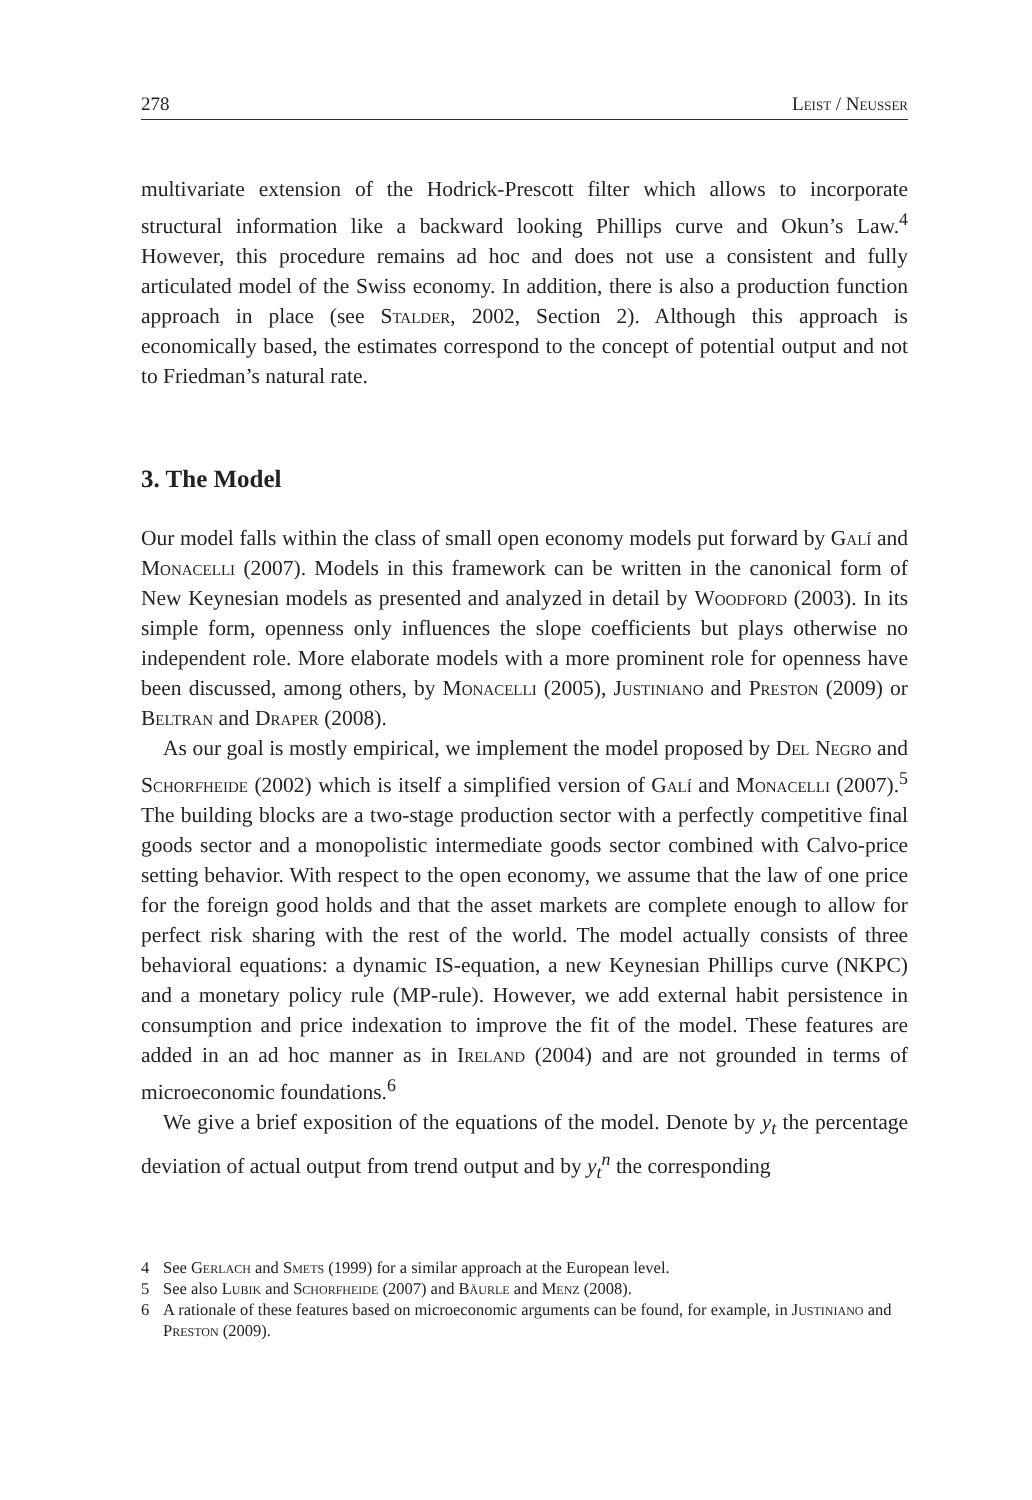278 Leist / Neusser
multivariate extension of the Hodrick-Prescott filter which allows to incorporate structural information like a backward looking Phillips curve and Okun’s Law.<sup>4</sup> However, this procedure remains ad hoc and does not use a consistent and fully articulated model of the Swiss economy. In addition, there is also a production function approach in place (see Stalder, 2002, Section 2). Although this approach is economically based, the estimates correspond to the concept of potential output and not to Friedman’s natural rate.
3. The Model
Our model falls within the class of small open economy models put forward by Galí and Monacelli (2007). Models in this framework can be written in the canonical form of New Keynesian models as presented and analyzed in detail by Woodford (2003). In its simple form, openness only influences the slope coefficients but plays otherwise no independent role. More elaborate models with a more prominent role for openness have been discussed, among others, by Monacelli (2005), Justiniano and Preston (2009) or Beltran and Draper (2008).
As our goal is mostly empirical, we implement the model proposed by Del Negro and Schorfheide (2002) which is itself a simplified version of Galí and Monacelli (2007).<sup>5</sup> The building blocks are a two-stage production sector with a perfectly competitive final goods sector and a monopolistic intermediate goods sector combined with Calvo-price setting behavior. With respect to the open economy, we assume that the law of one price for the foreign good holds and that the asset markets are complete enough to allow for perfect risk sharing with the rest of the world. The model actually consists of three behavioral equations: a dynamic IS-equation, a new Keynesian Phillips curve (NKPC) and a monetary policy rule (MP-rule). However, we add external habit persistence in consumption and price indexation to improve the fit of the model. These features are added in an ad hoc manner as in Ireland (2004) and are not grounded in terms of microeconomic foundations.<sup>6</sup>
We give a brief exposition of the equations of the model. Denote by y<sub>t</sub> the percentage deviation of actual output from trend output and by y<sub>t</sub><sup>n</sup> the corresponding
4 See Gerlach and Smets (1999) for a similar approach at the European level.
5 See also Lubik and Schorfheide (2007) and Bäurle and Menz (2008).
6 A rationale of these features based on microeconomic arguments can be found, for example, in Justiniano and Preston (2009).